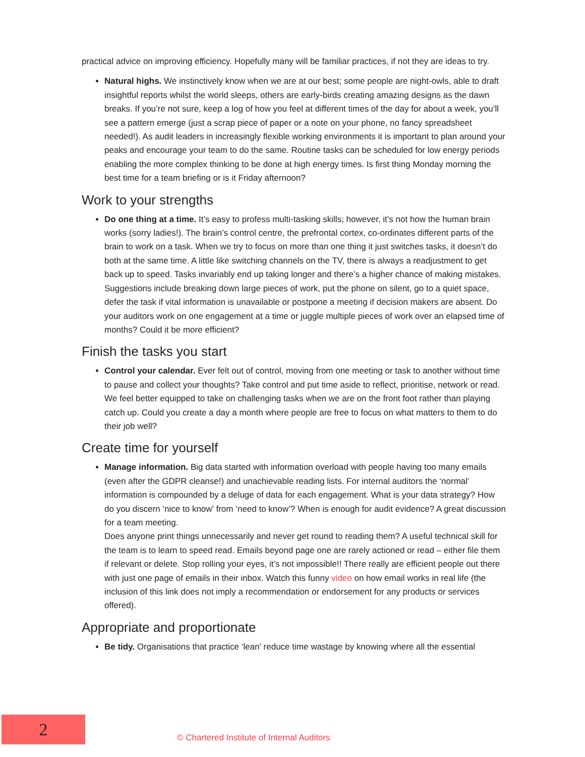practical advice on improving efficiency. Hopefully many will be familiar practices, if not they are ideas to try.
Natural highs. We instinctively know when we are at our best; some people are night-owls, able to draft insightful reports whilst the world sleeps, others are early-birds creating amazing designs as the dawn breaks. If you’re not sure, keep a log of how you feel at different times of the day for about a week, you’ll see a pattern emerge (just a scrap piece of paper or a note on your phone, no fancy spreadsheet needed!). As audit leaders in increasingly flexible working environments it is important to plan around your peaks and encourage your team to do the same. Routine tasks can be scheduled for low energy periods enabling the more complex thinking to be done at high energy times. Is first thing Monday morning the best time for a team briefing or is it Friday afternoon?
Work to your strengths
Do one thing at a time. It’s easy to profess multi-tasking skills; however, it’s not how the human brain works (sorry ladies!). The brain’s control centre, the prefrontal cortex, co-ordinates different parts of the brain to work on a task. When we try to focus on more than one thing it just switches tasks, it doesn’t do both at the same time. A little like switching channels on the TV, there is always a readjustment to get back up to speed. Tasks invariably end up taking longer and there’s a higher chance of making mistakes. Suggestions include breaking down large pieces of work, put the phone on silent, go to a quiet space, defer the task if vital information is unavailable or postpone a meeting if decision makers are absent. Do your auditors work on one engagement at a time or juggle multiple pieces of work over an elapsed time of months? Could it be more efficient?
Finish the tasks you start
Control your calendar. Ever felt out of control, moving from one meeting or task to another without time to pause and collect your thoughts? Take control and put time aside to reflect, prioritise, network or read. We feel better equipped to take on challenging tasks when we are on the front foot rather than playing catch up. Could you create a day a month where people are free to focus on what matters to them to do their job well?
Create time for yourself
Manage information. Big data started with information overload with people having too many emails (even after the GDPR cleanse!) and unachievable reading lists. For internal auditors the ‘normal’ information is compounded by a deluge of data for each engagement. What is your data strategy? How do you discern ‘nice to know’ from ‘need to know’? When is enough for audit evidence? A great discussion for a team meeting.
Does anyone print things unnecessarily and never get round to reading them? A useful technical skill for the team is to learn to speed read. Emails beyond page one are rarely actioned or read – either file them if relevant or delete. Stop rolling your eyes, it’s not impossible!! There really are efficient people out there with just one page of emails in their inbox. Watch this funny video on how email works in real life (the inclusion of this link does not imply a recommendation or endorsement for any products or services offered).
Appropriate and proportionate
Be tidy. Organisations that practice ‘lean’ reduce time wastage by knowing where all the essential
2
© Chartered Institute of Internal Auditors